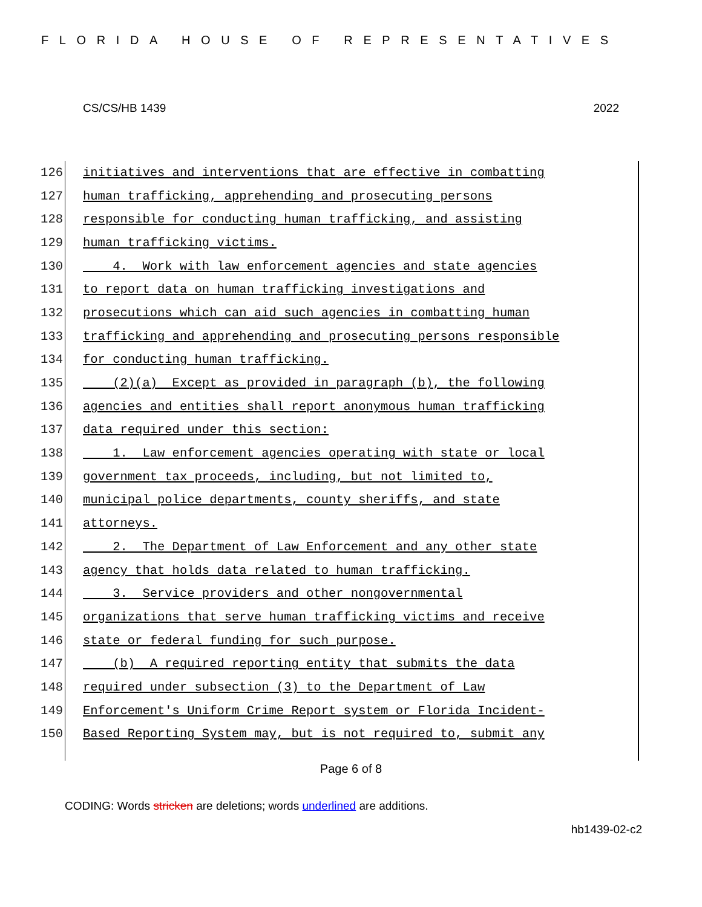FLORIDA HOUSE OF REPRESENTATIVES
CS/CS/HB 1439 2022
126 initiatives and interventions that are effective in combatting
127 human trafficking, apprehending and prosecuting persons
128 responsible for conducting human trafficking, and assisting
129 human trafficking victims.
130 4. Work with law enforcement agencies and state agencies
131 to report data on human trafficking investigations and
132 prosecutions which can aid such agencies in combatting human
133 trafficking and apprehending and prosecuting persons responsible
134 for conducting human trafficking.
135 (2)(a) Except as provided in paragraph (b), the following
136 agencies and entities shall report anonymous human trafficking
137 data required under this section:
138 1. Law enforcement agencies operating with state or local
139 government tax proceeds, including, but not limited to,
140 municipal police departments, county sheriffs, and state
141 attorneys.
142 2. The Department of Law Enforcement and any other state
143 agency that holds data related to human trafficking.
144 3. Service providers and other nongovernmental
145 organizations that serve human trafficking victims and receive
146 state or federal funding for such purpose.
147 (b) A required reporting entity that submits the data
148 required under subsection (3) to the Department of Law
149 Enforcement's Uniform Crime Report system or Florida Incident-
150 Based Reporting System may, but is not required to, submit any
Page 6 of 8
CODING: Words stricken are deletions; words underlined are additions.
hb1439-02-c2